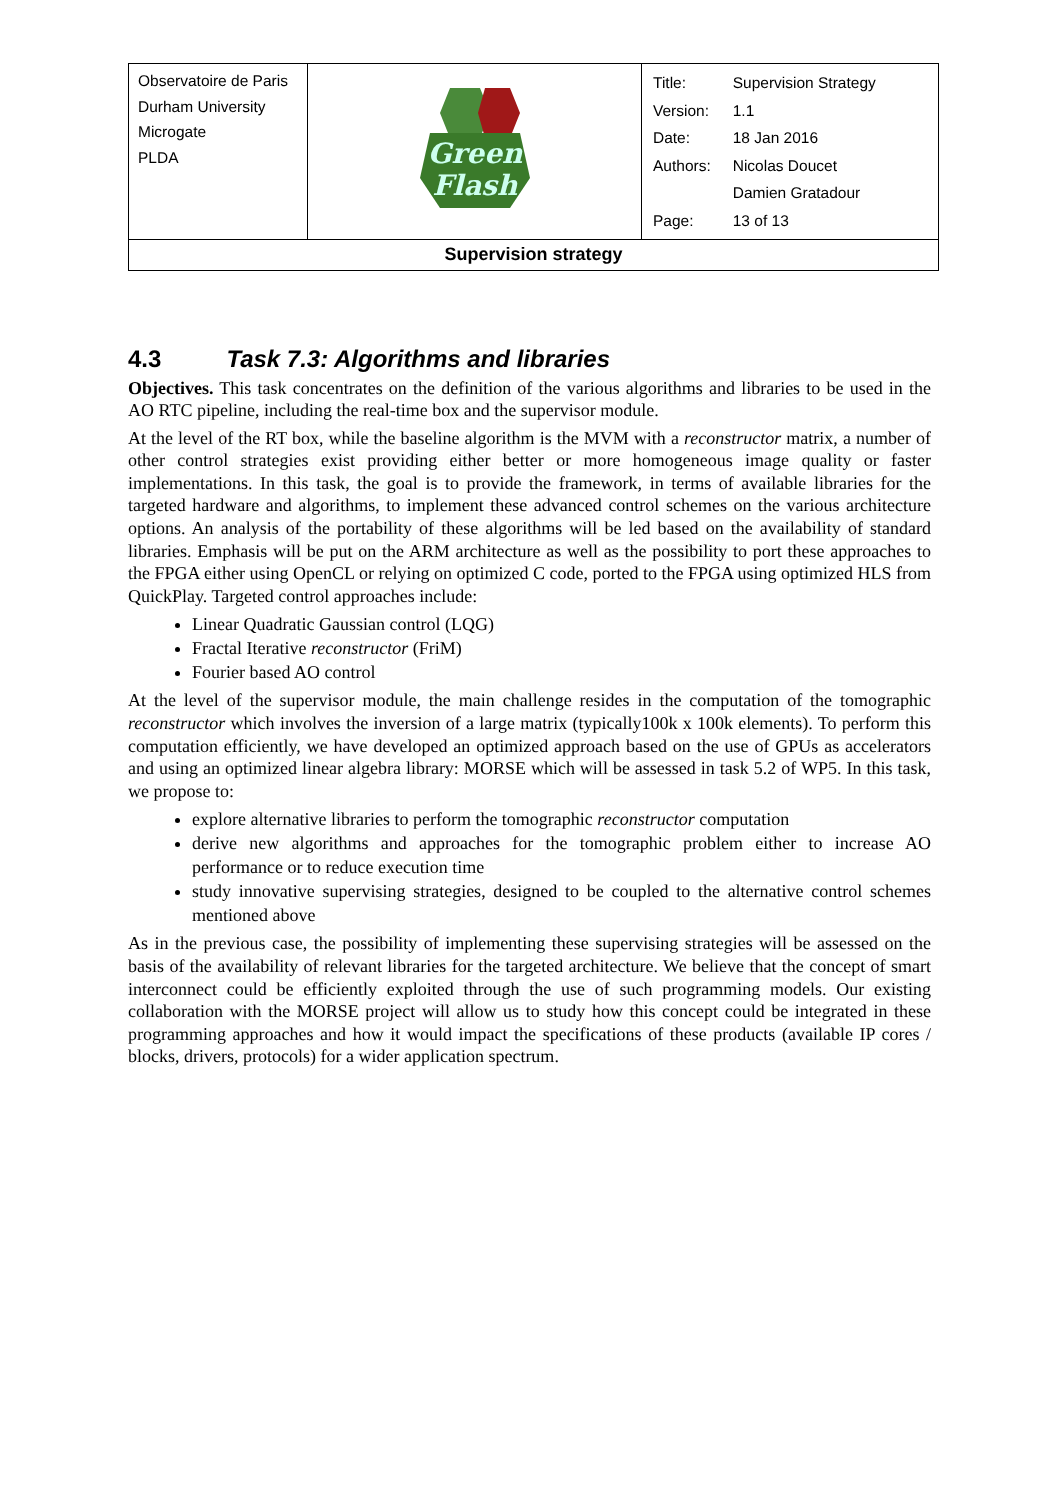| Observatoire de Paris Durham University Microgate PLDA | Green Flash | / Title: / Supervision Strategy / / Version: / 1.1 / / Date: / 18 Jan 2016 / / Authors: / Nicolas Doucet / / / Damien Gratadour / / Page: / 13 of 13 / |
| Supervision strategy | | |
4.3 Task 7.3: Algorithms and libraries
Objectives. This task concentrates on the definition of the various algorithms and libraries to be used in the AO RTC pipeline, including the real-time box and the supervisor module.
At the level of the RT box, while the baseline algorithm is the MVM with a reconstructor matrix, a number of other control strategies exist providing either better or more homogeneous image quality or faster implementations. In this task, the goal is to provide the framework, in terms of available libraries for the targeted hardware and algorithms, to implement these advanced control schemes on the various architecture options. An analysis of the portability of these algorithms will be led based on the availability of standard libraries. Emphasis will be put on the ARM architecture as well as the possibility to port these approaches to the FPGA either using OpenCL or relying on optimized C code, ported to the FPGA using optimized HLS from QuickPlay. Targeted control approaches include:
Linear Quadratic Gaussian control (LQG)
Fractal Iterative reconstructor (FriM)
Fourier based AO control
At the level of the supervisor module, the main challenge resides in the computation of the tomographic reconstructor which involves the inversion of a large matrix (typically100k x 100k elements). To perform this computation efficiently, we have developed an optimized approach based on the use of GPUs as accelerators and using an optimized linear algebra library: MORSE which will be assessed in task 5.2 of WP5. In this task, we propose to:
explore alternative libraries to perform the tomographic reconstructor computation
derive new algorithms and approaches for the tomographic problem either to increase AO performance or to reduce execution time
study innovative supervising strategies, designed to be coupled to the alternative control schemes mentioned above
As in the previous case, the possibility of implementing these supervising strategies will be assessed on the basis of the availability of relevant libraries for the targeted architecture. We believe that the concept of smart interconnect could be efficiently exploited through the use of such programming models. Our existing collaboration with the MORSE project will allow us to study how this concept could be integrated in these programming approaches and how it would impact the specifications of these products (available IP cores / blocks, drivers, protocols) for a wider application spectrum.